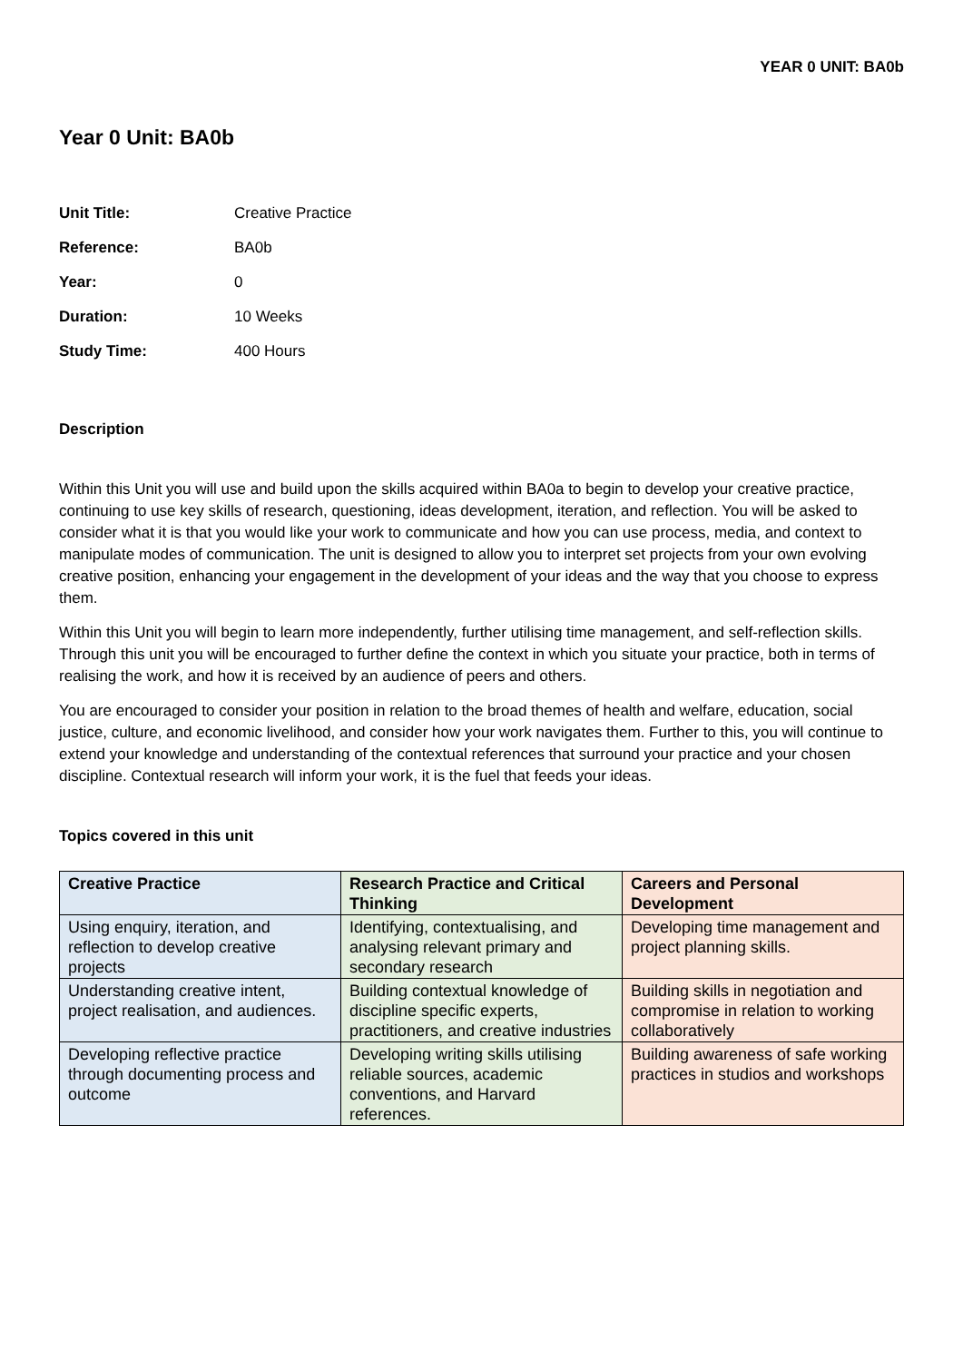YEAR 0 UNIT: BA0b
Year 0 Unit: BA0b
| Unit Title: | Creative Practice |
| Reference: | BA0b |
| Year: | 0 |
| Duration: | 10 Weeks |
| Study Time: | 400 Hours |
Description
Within this Unit you will use and build upon the skills acquired within BA0a to begin to develop your creative practice, continuing to use key skills of research, questioning, ideas development, iteration, and reflection. You will be asked to consider what it is that you would like your work to communicate and how you can use process, media, and context to manipulate modes of communication. The unit is designed to allow you to interpret set projects from your own evolving creative position, enhancing your engagement in the development of your ideas and the way that you choose to express them.
Within this Unit you will begin to learn more independently, further utilising time management, and self-reflection skills. Through this unit you will be encouraged to further define the context in which you situate your practice, both in terms of realising the work, and how it is received by an audience of peers and others.
You are encouraged to consider your position in relation to the broad themes of health and welfare, education, social justice, culture, and economic livelihood, and consider how your work navigates them. Further to this, you will continue to extend your knowledge and understanding of the contextual references that surround your practice and your chosen discipline. Contextual research will inform your work, it is the fuel that feeds your ideas.
Topics covered in this unit
| Creative Practice | Research Practice and Critical Thinking | Careers and Personal Development |
| --- | --- | --- |
| Using enquiry, iteration, and reflection to develop creative projects | Identifying, contextualising, and analysing relevant primary and secondary research | Developing time management and project planning skills. |
| Understanding creative intent, project realisation, and audiences. | Building contextual knowledge of discipline specific experts, practitioners, and creative industries | Building skills in negotiation and compromise in relation to working collaboratively |
| Developing reflective practice through documenting process and outcome | Developing writing skills utilising reliable sources, academic conventions, and Harvard references. | Building awareness of safe working practices in studios and workshops |